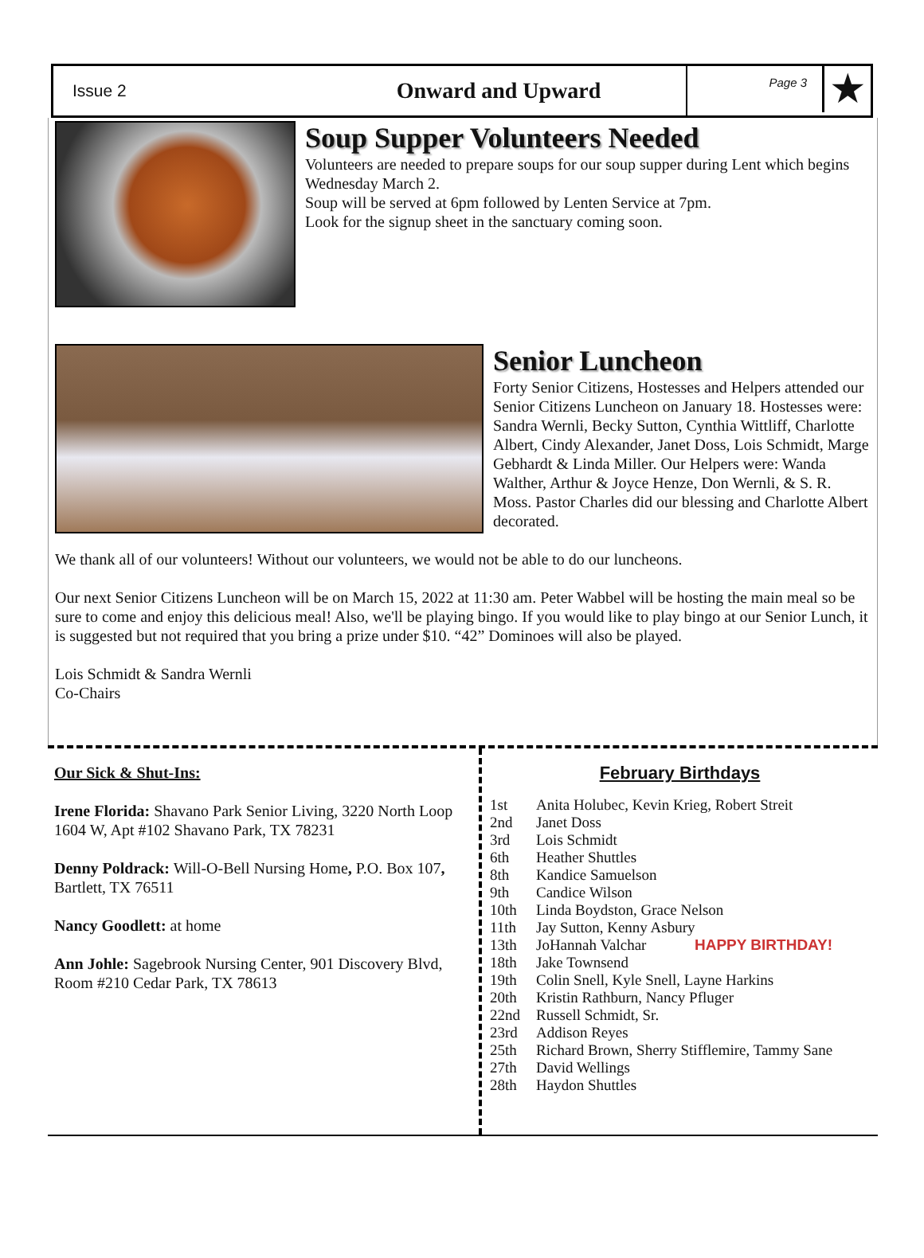Issue 2
Onward and Upward
Page 3
★
Soup Supper Volunteers Needed
Volunteers are needed to prepare soups for our soup supper during Lent which begins Wednesday March 2.
Soup will be served at 6pm followed by Lenten Service at 7pm.
Look for the signup sheet in the sanctuary coming soon.
Senior Luncheon
Forty Senior Citizens, Hostesses and Helpers attended our Senior Citizens Luncheon on January 18. Hostesses were: Sandra Wernli, Becky Sutton, Cynthia Wittliff, Charlotte Albert, Cindy Alexander, Janet Doss, Lois Schmidt, Marge Gebhardt & Linda Miller. Our Helpers were: Wanda Walther, Arthur & Joyce Henze, Don Wernli, & S. R. Moss. Pastor Charles did our blessing and Charlotte Albert decorated.
We thank all of our volunteers! Without our volunteers, we would not be able to do our luncheons.
Our next Senior Citizens Luncheon will be on March 15, 2022 at 11:30 am. Peter Wabbel will be hosting the main meal so be sure to come and enjoy this delicious meal! Also, we'll be playing bingo. If you would like to play bingo at our Senior Lunch, it is suggested but not required that you bring a prize under $10. “42” Dominoes will also be played.
Lois Schmidt & Sandra Wernli
Co-Chairs
Our Sick & Shut-Ins:
Irene Florida: Shavano Park Senior Living, 3220 North Loop 1604 W, Apt #102 Shavano Park, TX 78231
Denny Poldrack: Will-O-Bell Nursing Home, P.O. Box 107, Bartlett, TX 76511
Nancy Goodlett: at home
Ann Johle: Sagebrook Nursing Center, 901 Discovery Blvd, Room #210 Cedar Park, TX 78613
February Birthdays
| 1st | Anita Holubec, Kevin Krieg, Robert Streit |
| 2nd | Janet Doss |
| 3rd | Lois Schmidt |
| 6th | Heather Shuttles |
| 8th | Kandice Samuelson |
| 9th | Candice Wilson |
| 10th | Linda Boydston, Grace Nelson |
| 11th | Jay Sutton, Kenny Asbury |
| 13th | JoHannah Valchar HAPPY BIRTHDAY! |
| 18th | Jake Townsend |
| 19th | Colin Snell, Kyle Snell, Layne Harkins |
| 20th | Kristin Rathburn, Nancy Pfluger |
| 22nd | Russell Schmidt, Sr. |
| 23rd | Addison Reyes |
| 25th | Richard Brown, Sherry Stifflemire, Tammy Sane |
| 27th | David Wellings |
| 28th | Haydon Shuttles |